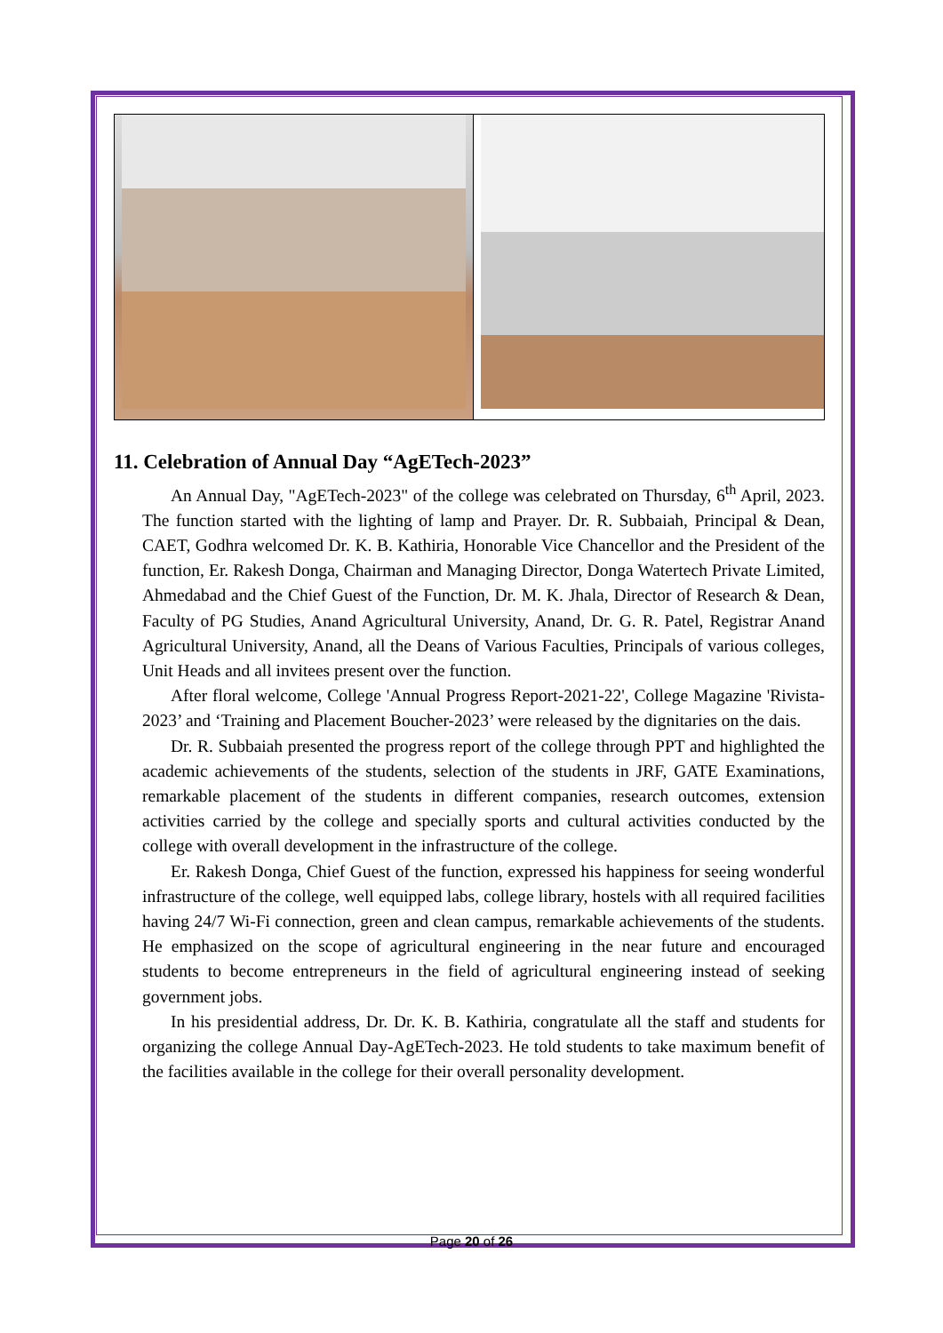11. Celebration of Annual Day “AgETech-2023”
An Annual Day, "AgETech-2023" of the college was celebrated on Thursday, 6<sup>th</sup> April, 2023. The function started with the lighting of lamp and Prayer. Dr. R. Subbaiah, Principal & Dean, CAET, Godhra welcomed Dr. K. B. Kathiria, Honorable Vice Chancellor and the President of the function, Er. Rakesh Donga, Chairman and Managing Director, Donga Watertech Private Limited, Ahmedabad and the Chief Guest of the Function, Dr. M. K. Jhala, Director of Research & Dean, Faculty of PG Studies, Anand Agricultural University, Anand, Dr. G. R. Patel, Registrar Anand Agricultural University, Anand, all the Deans of Various Faculties, Principals of various colleges, Unit Heads and all invitees present over the function.
After floral welcome, College 'Annual Progress Report-2021-22', College Magazine 'Rivista-2023’ and ‘Training and Placement Boucher-2023’ were released by the dignitaries on the dais.
Dr. R. Subbaiah presented the progress report of the college through PPT and highlighted the academic achievements of the students, selection of the students in JRF, GATE Examinations, remarkable placement of the students in different companies, research outcomes, extension activities carried by the college and specially sports and cultural activities conducted by the college with overall development in the infrastructure of the college.
Er. Rakesh Donga, Chief Guest of the function, expressed his happiness for seeing wonderful infrastructure of the college, well equipped labs, college library, hostels with all required facilities having 24/7 Wi-Fi connection, green and clean campus, remarkable achievements of the students. He emphasized on the scope of agricultural engineering in the near future and encouraged students to become entrepreneurs in the field of agricultural engineering instead of seeking government jobs.
In his presidential address, Dr. Dr. K. B. Kathiria, congratulate all the staff and students for organizing the college Annual Day-AgETech-2023. He told students to take maximum benefit of the facilities available in the college for their overall personality development.
Page 20 of 26